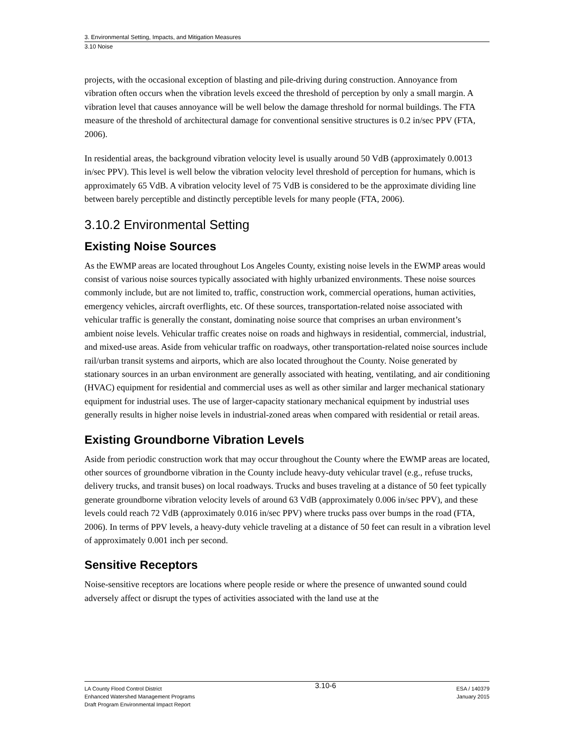3. Environmental Setting, Impacts, and Mitigation Measures
3.10 Noise
projects, with the occasional exception of blasting and pile-driving during construction. Annoyance from vibration often occurs when the vibration levels exceed the threshold of perception by only a small margin. A vibration level that causes annoyance will be well below the damage threshold for normal buildings. The FTA measure of the threshold of architectural damage for conventional sensitive structures is 0.2 in/sec PPV (FTA, 2006).
In residential areas, the background vibration velocity level is usually around 50 VdB (approximately 0.0013 in/sec PPV). This level is well below the vibration velocity level threshold of perception for humans, which is approximately 65 VdB. A vibration velocity level of 75 VdB is considered to be the approximate dividing line between barely perceptible and distinctly perceptible levels for many people (FTA, 2006).
3.10.2 Environmental Setting
Existing Noise Sources
As the EWMP areas are located throughout Los Angeles County, existing noise levels in the EWMP areas would consist of various noise sources typically associated with highly urbanized environments. These noise sources commonly include, but are not limited to, traffic, construction work, commercial operations, human activities, emergency vehicles, aircraft overflights, etc. Of these sources, transportation-related noise associated with vehicular traffic is generally the constant, dominating noise source that comprises an urban environment’s ambient noise levels. Vehicular traffic creates noise on roads and highways in residential, commercial, industrial, and mixed-use areas. Aside from vehicular traffic on roadways, other transportation-related noise sources include rail/urban transit systems and airports, which are also located throughout the County. Noise generated by stationary sources in an urban environment are generally associated with heating, ventilating, and air conditioning (HVAC) equipment for residential and commercial uses as well as other similar and larger mechanical stationary equipment for industrial uses. The use of larger-capacity stationary mechanical equipment by industrial uses generally results in higher noise levels in industrial-zoned areas when compared with residential or retail areas.
Existing Groundborne Vibration Levels
Aside from periodic construction work that may occur throughout the County where the EWMP areas are located, other sources of groundborne vibration in the County include heavy-duty vehicular travel (e.g., refuse trucks, delivery trucks, and transit buses) on local roadways. Trucks and buses traveling at a distance of 50 feet typically generate groundborne vibration velocity levels of around 63 VdB (approximately 0.006 in/sec PPV), and these levels could reach 72 VdB (approximately 0.016 in/sec PPV) where trucks pass over bumps in the road (FTA, 2006). In terms of PPV levels, a heavy-duty vehicle traveling at a distance of 50 feet can result in a vibration level of approximately 0.001 inch per second.
Sensitive Receptors
Noise-sensitive receptors are locations where people reside or where the presence of unwanted sound could adversely affect or disrupt the types of activities associated with the land use at the
LA County Flood Control District
Enhanced Watershed Management Programs
Draft Program Environmental Impact Report
3.10-6
ESA / 140379
January 2015